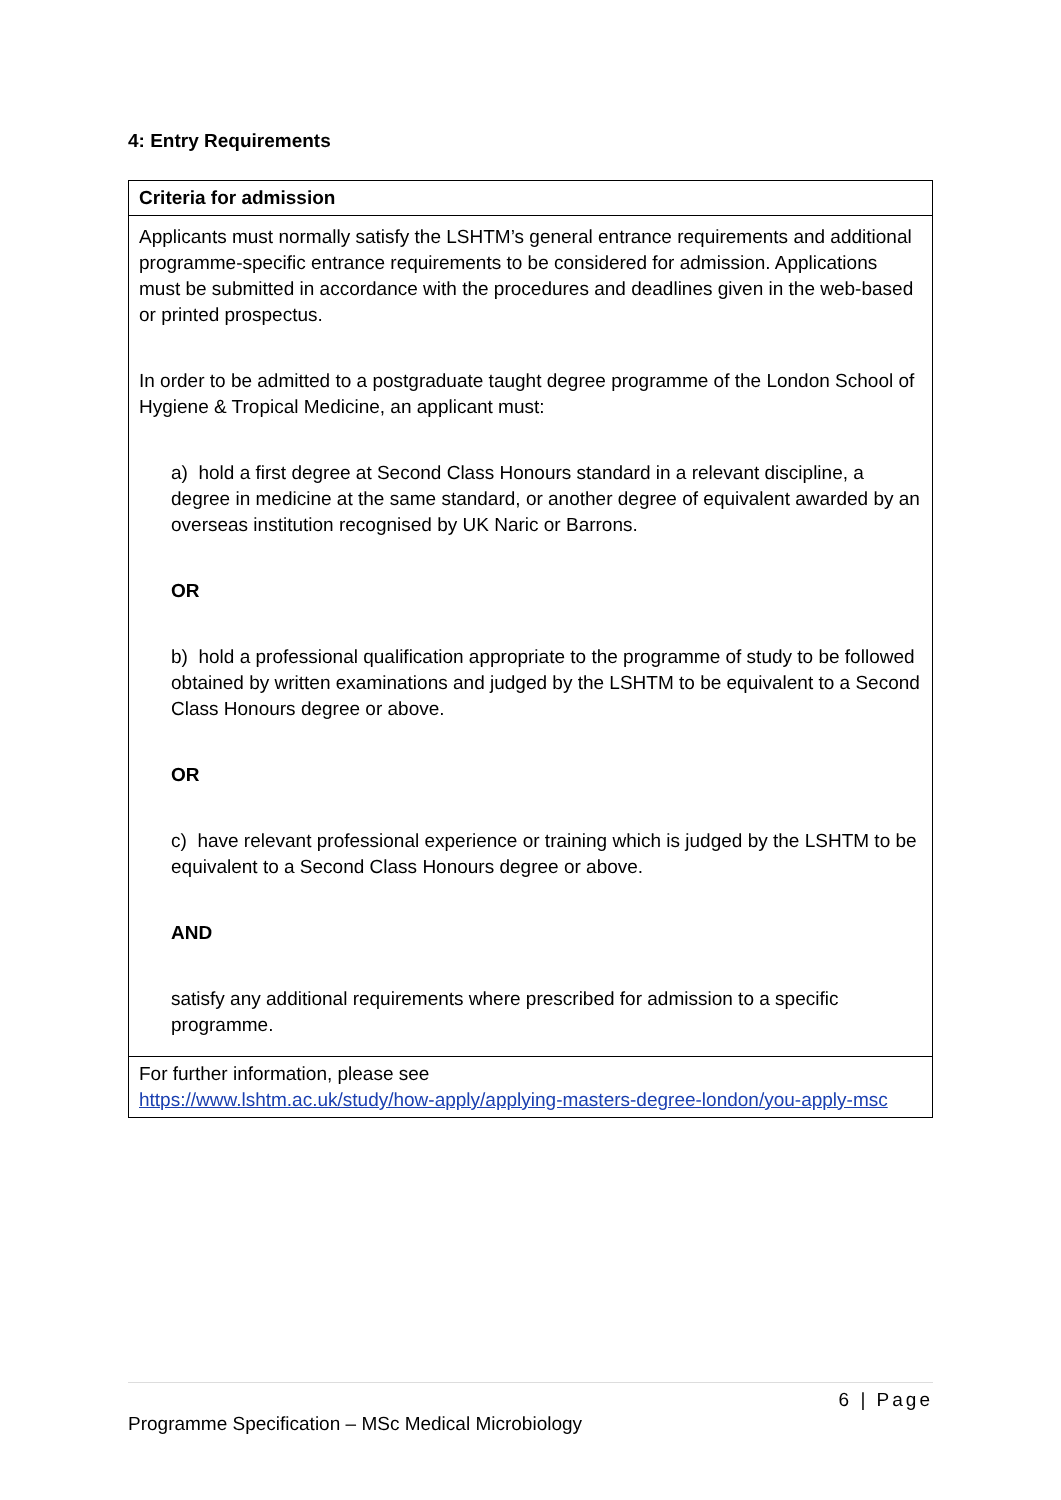4: Entry Requirements
| Criteria for admission |
| --- |
| Applicants must normally satisfy the LSHTM’s general entrance requirements and additional programme-specific entrance requirements to be considered for admission. Applications must be submitted in accordance with the procedures and deadlines given in the web-based or printed prospectus. In order to be admitted to a postgraduate taught degree programme of the London School of Hygiene & Tropical Medicine, an applicant must: a) hold a first degree at Second Class Honours standard in a relevant discipline, a degree in medicine at the same standard, or another degree of equivalent awarded by an overseas institution recognised by UK Naric or Barrons. OR b) hold a professional qualification appropriate to the programme of study to be followed obtained by written examinations and judged by the LSHTM to be equivalent to a Second Class Honours degree or above. OR c) have relevant professional experience or training which is judged by the LSHTM to be equivalent to a Second Class Honours degree or above. AND satisfy any additional requirements where prescribed for admission to a specific programme. |
| For further information, please see https://www.lshtm.ac.uk/study/how-apply/applying-masters-degree-london/you-apply-msc |
6 | Page
Programme Specification – MSc Medical Microbiology